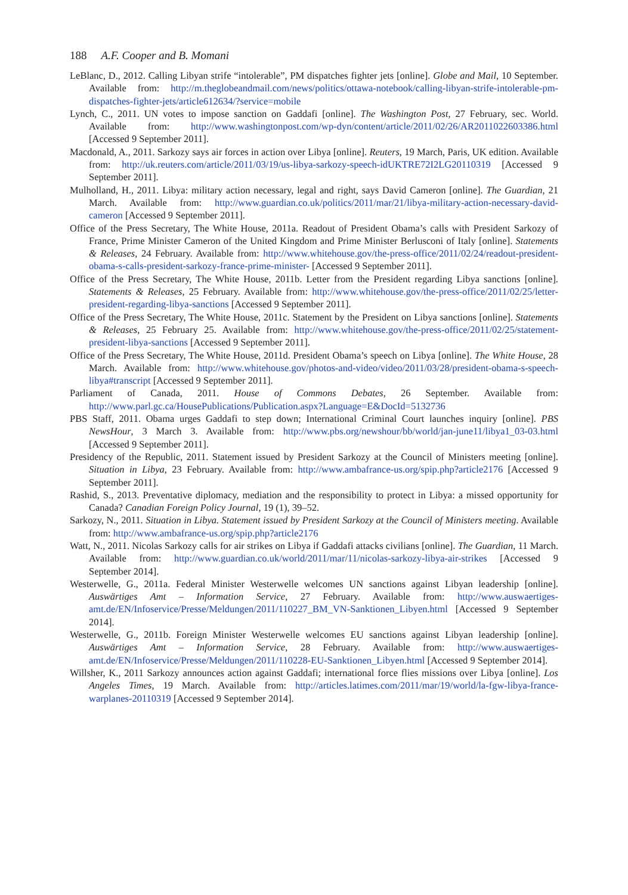188 A.F. Cooper and B. Momani
LeBlanc, D., 2012. Calling Libyan strife “intolerable”, PM dispatches fighter jets [online]. Globe and Mail, 10 September. Available from: http://m.theglobeandmail.com/news/politics/ottawa-notebook/calling-libyan-strife-intolerable-pm-dispatches-fighter-jets/article612634/?service=mobile
Lynch, C., 2011. UN votes to impose sanction on Gaddafi [online]. The Washington Post, 27 February, sec. World. Available from: http://www.washingtonpost.com/wp-dyn/content/article/2011/02/26/AR2011022603386.html [Accessed 9 September 2011].
Macdonald, A., 2011. Sarkozy says air forces in action over Libya [online]. Reuters, 19 March, Paris, UK edition. Available from: http://uk.reuters.com/article/2011/03/19/us-libya-sarkozy-speech-idUKTRE72I2LG20110319 [Accessed 9 September 2011].
Mulholland, H., 2011. Libya: military action necessary, legal and right, says David Cameron [online]. The Guardian, 21 March. Available from: http://www.guardian.co.uk/politics/2011/mar/21/libya-military-action-necessary-david-cameron [Accessed 9 September 2011].
Office of the Press Secretary, The White House, 2011a. Readout of President Obama’s calls with President Sarkozy of France, Prime Minister Cameron of the United Kingdom and Prime Minister Berlusconi of Italy [online]. Statements & Releases, 24 February. Available from: http://www.whitehouse.gov/the-press-office/2011/02/24/readout-president-obama-s-calls-president-sarkozy-france-prime-minister- [Accessed 9 September 2011].
Office of the Press Secretary, The White House, 2011b. Letter from the President regarding Libya sanctions [online]. Statements & Releases, 25 February. Available from: http://www.whitehouse.gov/the-press-office/2011/02/25/letter-president-regarding-libya-sanctions [Accessed 9 September 2011].
Office of the Press Secretary, The White House, 2011c. Statement by the President on Libya sanctions [online]. Statements & Releases, 25 February 25. Available from: http://www.whitehouse.gov/the-press-office/2011/02/25/statement-president-libya-sanctions [Accessed 9 September 2011].
Office of the Press Secretary, The White House, 2011d. President Obama’s speech on Libya [online]. The White House, 28 March. Available from: http://www.whitehouse.gov/photos-and-video/video/2011/03/28/president-obama-s-speech-libya#transcript [Accessed 9 September 2011].
Parliament of Canada, 2011. House of Commons Debates, 26 September. Available from: http://www.parl.gc.ca/HousePublications/Publication.aspx?Language=E&DocId=5132736
PBS Staff, 2011. Obama urges Gaddafi to step down; International Criminal Court launches inquiry [online]. PBS NewsHour, 3 March 3. Available from: http://www.pbs.org/newshour/bb/world/jan-june11/libya1_03-03.html [Accessed 9 September 2011].
Presidency of the Republic, 2011. Statement issued by President Sarkozy at the Council of Ministers meeting [online]. Situation in Libya, 23 February. Available from: http://www.ambafrance-us.org/spip.php?article2176 [Accessed 9 September 2011].
Rashid, S., 2013. Preventative diplomacy, mediation and the responsibility to protect in Libya: a missed opportunity for Canada? Canadian Foreign Policy Journal, 19 (1), 39–52.
Sarkozy, N., 2011. Situation in Libya. Statement issued by President Sarkozy at the Council of Ministers meeting. Available from: http://www.ambafrance-us.org/spip.php?article2176
Watt, N., 2011. Nicolas Sarkozy calls for air strikes on Libya if Gaddafi attacks civilians [online]. The Guardian, 11 March. Available from: http://www.guardian.co.uk/world/2011/mar/11/nicolas-sarkozy-libya-air-strikes [Accessed 9 September 2014].
Westerwelle, G., 2011a. Federal Minister Westerwelle welcomes UN sanctions against Libyan leadership [online]. Auswärtiges Amt – Information Service, 27 February. Available from: http://www.auswaertiges-amt.de/EN/Infoservice/Presse/Meldungen/2011/110227_BM_VN-Sanktionen_Libyen.html [Accessed 9 September 2014].
Westerwelle, G., 2011b. Foreign Minister Westerwelle welcomes EU sanctions against Libyan leadership [online]. Auswärtiges Amt – Information Service, 28 February. Available from: http://www.auswaertiges-amt.de/EN/Infoservice/Presse/Meldungen/2011/110228-EU-Sanktionen_Libyen.html [Accessed 9 September 2014].
Willsher, K., 2011 Sarkozy announces action against Gaddafi; international force flies missions over Libya [online]. Los Angeles Times, 19 March. Available from: http://articles.latimes.com/2011/mar/19/world/la-fgw-libya-france-warplanes-20110319 [Accessed 9 September 2014].